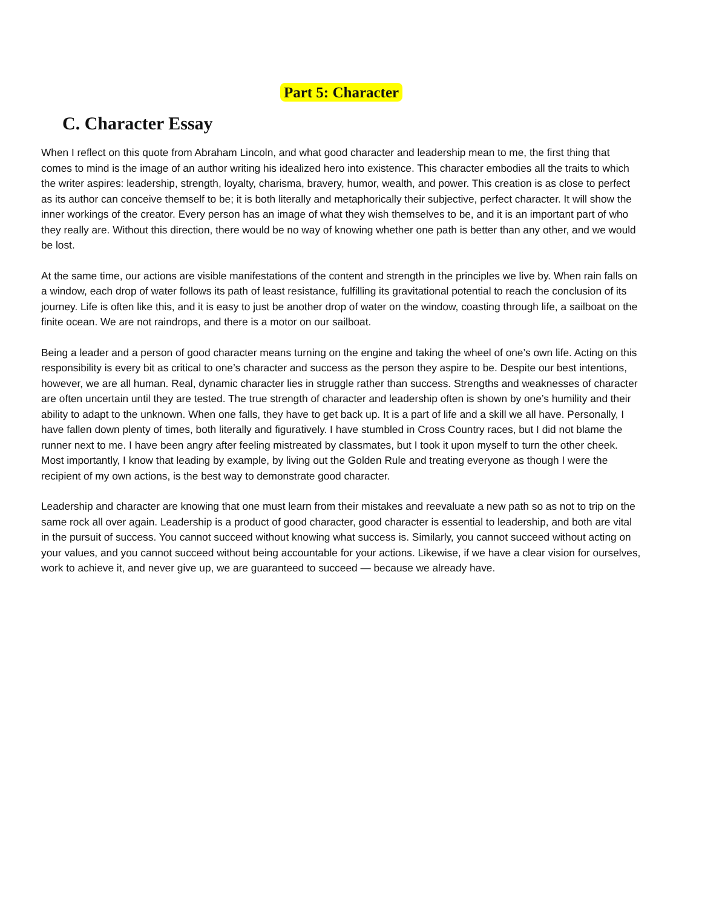Part 5: Character
C. Character Essay
When I reflect on this quote from Abraham Lincoln, and what good character and leadership mean to me, the first thing that comes to mind is the image of an author writing his idealized hero into existence. This character embodies all the traits to which the writer aspires: leadership, strength, loyalty, charisma, bravery, humor, wealth, and power. This creation is as close to perfect as its author can conceive themself to be; it is both literally and metaphorically their subjective, perfect character. It will show the inner workings of the creator. Every person has an image of what they wish themselves to be, and it is an important part of who they really are. Without this direction, there would be no way of knowing whether one path is better than any other, and we would be lost.
At the same time, our actions are visible manifestations of the content and strength in the principles we live by. When rain falls on a window, each drop of water follows its path of least resistance, fulfilling its gravitational potential to reach the conclusion of its journey. Life is often like this, and it is easy to just be another drop of water on the window, coasting through life, a sailboat on the finite ocean. We are not raindrops, and there is a motor on our sailboat.
Being a leader and a person of good character means turning on the engine and taking the wheel of one’s own life. Acting on this responsibility is every bit as critical to one’s character and success as the person they aspire to be. Despite our best intentions, however, we are all human. Real, dynamic character lies in struggle rather than success. Strengths and weaknesses of character are often uncertain until they are tested. The true strength of character and leadership often is shown by one’s humility and their ability to adapt to the unknown. When one falls, they have to get back up. It is a part of life and a skill we all have. Personally, I have fallen down plenty of times, both literally and figuratively. I have stumbled in Cross Country races, but I did not blame the runner next to me. I have been angry after feeling mistreated by classmates, but I took it upon myself to turn the other cheek. Most importantly, I know that leading by example, by living out the Golden Rule and treating everyone as though I were the recipient of my own actions, is the best way to demonstrate good character.
Leadership and character are knowing that one must learn from their mistakes and reevaluate a new path so as not to trip on the same rock all over again. Leadership is a product of good character, good character is essential to leadership, and both are vital in the pursuit of success. You cannot succeed without knowing what success is. Similarly, you cannot succeed without acting on your values, and you cannot succeed without being accountable for your actions. Likewise, if we have a clear vision for ourselves, work to achieve it, and never give up, we are guaranteed to succeed — because we already have.